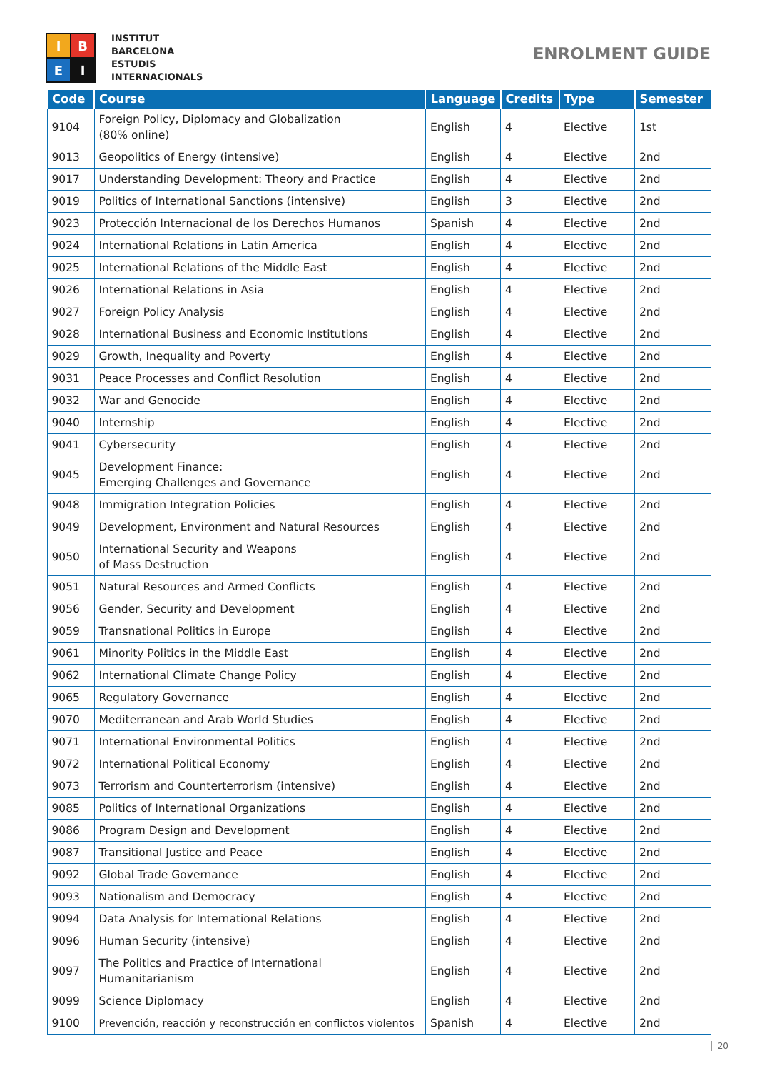I
B
E
I
INSTITUT
BARCELONA
ESTUDIS
INTERNACIONALS
ENROLMENT GUIDE
| Code | Course | Language | Credits | Type | Semester |
| --- | --- | --- | --- | --- | --- |
| 9104 | Foreign Policy, Diplomacy and Globalization (80% online) | English | 4 | Elective | 1st |
| 9013 | Geopolitics of Energy (intensive) | English | 4 | Elective | 2nd |
| 9017 | Understanding Development: Theory and Practice | English | 4 | Elective | 2nd |
| 9019 | Politics of International Sanctions (intensive) | English | 3 | Elective | 2nd |
| 9023 | Protección Internacional de los Derechos Humanos | Spanish | 4 | Elective | 2nd |
| 9024 | International Relations in Latin America | English | 4 | Elective | 2nd |
| 9025 | International Relations of the Middle East | English | 4 | Elective | 2nd |
| 9026 | International Relations in Asia | English | 4 | Elective | 2nd |
| 9027 | Foreign Policy Analysis | English | 4 | Elective | 2nd |
| 9028 | International Business and Economic Institutions | English | 4 | Elective | 2nd |
| 9029 | Growth, Inequality and Poverty | English | 4 | Elective | 2nd |
| 9031 | Peace Processes and Conflict Resolution | English | 4 | Elective | 2nd |
| 9032 | War and Genocide | English | 4 | Elective | 2nd |
| 9040 | Internship | English | 4 | Elective | 2nd |
| 9041 | Cybersecurity | English | 4 | Elective | 2nd |
| 9045 | Development Finance: Emerging Challenges and Governance | English | 4 | Elective | 2nd |
| 9048 | Immigration Integration Policies | English | 4 | Elective | 2nd |
| 9049 | Development, Environment and Natural Resources | English | 4 | Elective | 2nd |
| 9050 | International Security and Weapons of Mass Destruction | English | 4 | Elective | 2nd |
| 9051 | Natural Resources and Armed Conflicts | English | 4 | Elective | 2nd |
| 9056 | Gender, Security and Development | English | 4 | Elective | 2nd |
| 9059 | Transnational Politics in Europe | English | 4 | Elective | 2nd |
| 9061 | Minority Politics in the Middle East | English | 4 | Elective | 2nd |
| 9062 | International Climate Change Policy | English | 4 | Elective | 2nd |
| 9065 | Regulatory Governance | English | 4 | Elective | 2nd |
| 9070 | Mediterranean and Arab World Studies | English | 4 | Elective | 2nd |
| 9071 | International Environmental Politics | English | 4 | Elective | 2nd |
| 9072 | International Political Economy | English | 4 | Elective | 2nd |
| 9073 | Terrorism and Counterterrorism (intensive) | English | 4 | Elective | 2nd |
| 9085 | Politics of International Organizations | English | 4 | Elective | 2nd |
| 9086 | Program Design and Development | English | 4 | Elective | 2nd |
| 9087 | Transitional Justice and Peace | English | 4 | Elective | 2nd |
| 9092 | Global Trade Governance | English | 4 | Elective | 2nd |
| 9093 | Nationalism and Democracy | English | 4 | Elective | 2nd |
| 9094 | Data Analysis for International Relations | English | 4 | Elective | 2nd |
| 9096 | Human Security (intensive) | English | 4 | Elective | 2nd |
| 9097 | The Politics and Practice of International Humanitarianism | English | 4 | Elective | 2nd |
| 9099 | Science Diplomacy | English | 4 | Elective | 2nd |
| 9100 | Prevención, reacción y reconstrucción en conflictos violentos | Spanish | 4 | Elective | 2nd |
20